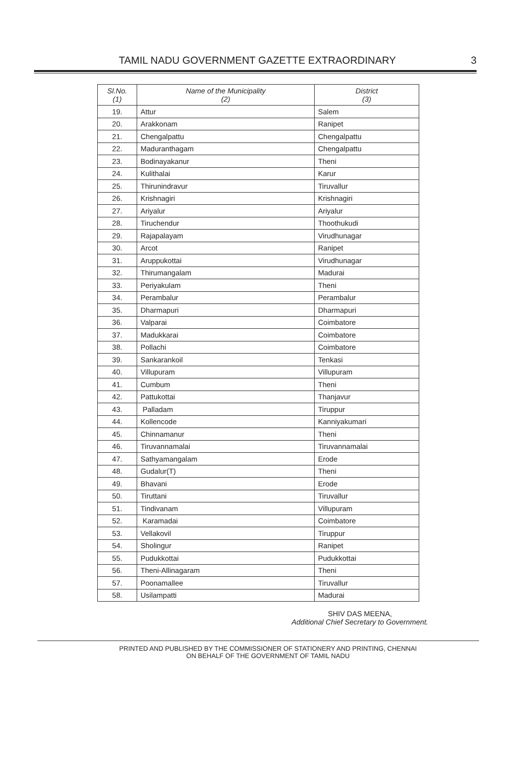TAMIL NADU GOVERNMENT GAZETTE EXTRAORDINARY 3
| Sl.No. (1) | Name of the Municipality (2) | District (3) |
| --- | --- | --- |
| 19. | Attur | Salem |
| 20. | Arakkonam | Ranipet |
| 21. | Chengalpattu | Chengalpattu |
| 22. | Maduranthagam | Chengalpattu |
| 23. | Bodinayakanur | Theni |
| 24. | Kulithalai | Karur |
| 25. | Thirunindravur | Tiruvallur |
| 26. | Krishnagiri | Krishnagiri |
| 27. | Ariyalur | Ariyalur |
| 28. | Tiruchendur | Thoothukudi |
| 29. | Rajapalayam | Virudhunagar |
| 30. | Arcot | Ranipet |
| 31. | Aruppukottai | Virudhunagar |
| 32. | Thirumangalam | Madurai |
| 33. | Periyakulam | Theni |
| 34. | Perambalur | Perambalur |
| 35. | Dharmapuri | Dharmapuri |
| 36. | Valparai | Coimbatore |
| 37. | Madukkarai | Coimbatore |
| 38. | Pollachi | Coimbatore |
| 39. | Sankarankoil | Tenkasi |
| 40. | Villupuram | Villupuram |
| 41. | Cumbum | Theni |
| 42. | Pattukottai | Thanjavur |
| 43. | Palladam | Tiruppur |
| 44. | Kollencode | Kanniyakumari |
| 45. | Chinnamanur | Theni |
| 46. | Tiruvannamalai | Tiruvannamalai |
| 47. | Sathyamangalam | Erode |
| 48. | Gudalur(T) | Theni |
| 49. | Bhavani | Erode |
| 50. | Tiruttani | Tiruvallur |
| 51. | Tindivanam | Villupuram |
| 52. | Karamadai | Coimbatore |
| 53. | Vellakovil | Tiruppur |
| 54. | Sholingur | Ranipet |
| 55. | Pudukkottai | Pudukkottai |
| 56. | Theni-Allinagaram | Theni |
| 57. | Poonamallee | Tiruvallur |
| 58. | Usilampatti | Madurai |
SHIV DAS MEENA,
Additional Chief Secretary to Government.
PRINTED AND PUBLISHED BY THE COMMISSIONER OF STATIONERY AND PRINTING, CHENNAI
ON BEHALF OF THE GOVERNMENT OF TAMIL NADU